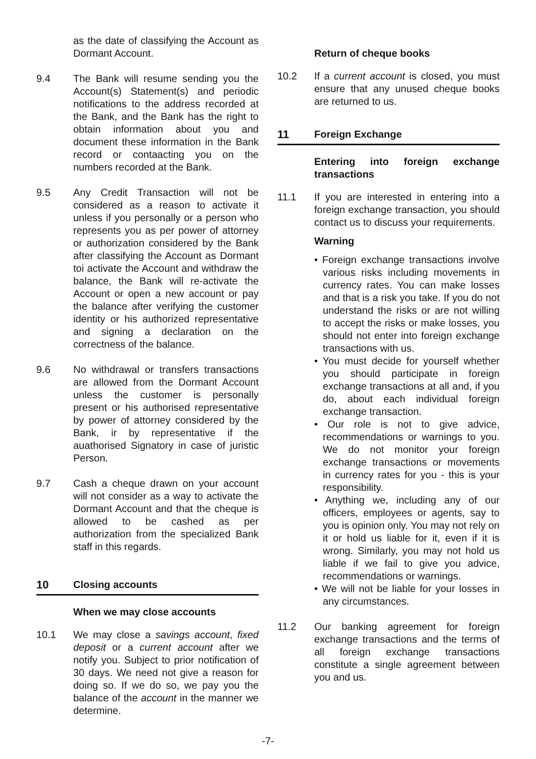as the date of classifying the Account as Dormant Account.
9.4 The Bank will resume sending you the Account(s) Statement(s) and periodic notifications to the address recorded at the Bank, and the Bank has the right to obtain information about you and document these information in the Bank record or contaacting you on the numbers recorded at the Bank.
9.5 Any Credit Transaction will not be considered as a reason to activate it unless if you personally or a person who represents you as per power of attorney or authorization considered by the Bank after classifying the Account as Dormant toi activate the Account and withdraw the balance, the Bank will re-activate the Account or open a new account or pay the balance after verifying the customer identity or his authorized representative and signing a declaration on the correctness of the balance.
9.6 No withdrawal or transfers transactions are allowed from the Dormant Account unless the customer is personally present or his authorised representative by power of attorney considered by the Bank, ir by representative if the auathorised Signatory in case of juristic Person.
9.7 Cash a cheque drawn on your account will not consider as a way to activate the Dormant Account and that the cheque is allowed to be cashed as per authorization from the specialized Bank staff in this regards.
10 Closing accounts
When we may close accounts
10.1 We may close a savings account, fixed deposit or a current account after we notify you. Subject to prior notification of 30 days. We need not give a reason for doing so. If we do so, we pay you the balance of the account in the manner we determine.
Return of cheque books
10.2 If a current account is closed, you must ensure that any unused cheque books are returned to us.
11 Foreign Exchange
Entering into foreign exchange transactions
11.1 If you are interested in entering into a foreign exchange transaction, you should contact us to discuss your requirements.
Warning
• Foreign exchange transactions involve various risks including movements in currency rates. You can make losses and that is a risk you take. If you do not understand the risks or are not willing to accept the risks or make losses, you should not enter into foreign exchange transactions with us.
• You must decide for yourself whether you should participate in foreign exchange transactions at all and, if you do, about each individual foreign exchange transaction.
• Our role is not to give advice, recommendations or warnings to you. We do not monitor your foreign exchange transactions or movements in currency rates for you - this is your responsibility.
• Anything we, including any of our officers, employees or agents, say to you is opinion only. You may not rely on it or hold us liable for it, even if it is wrong. Similarly, you may not hold us liable if we fail to give you advice, recommendations or warnings.
• We will not be liable for your losses in any circumstances.
11.2 Our banking agreement for foreign exchange transactions and the terms of all foreign exchange transactions constitute a single agreement between you and us.
-7-